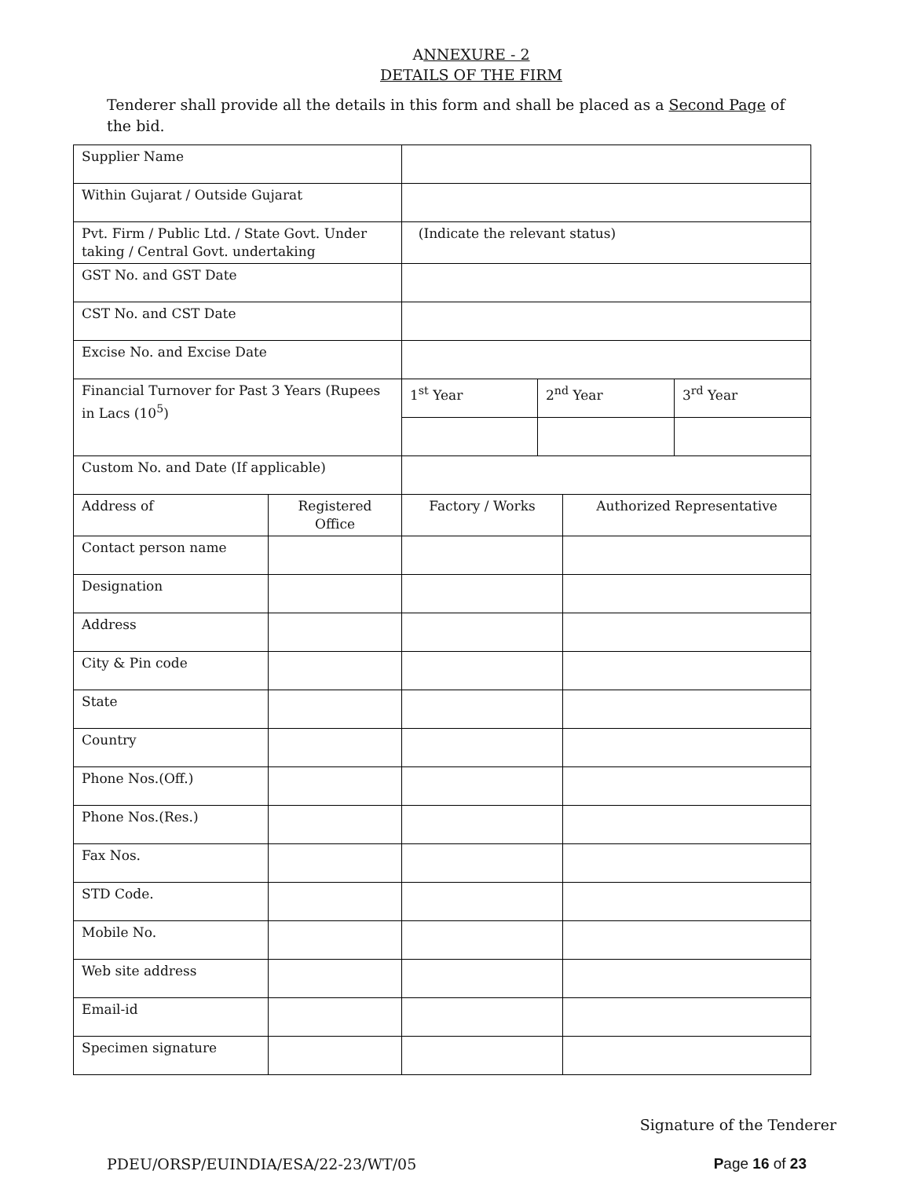ANNEXURE - 2
DETAILS OF THE FIRM
Tenderer shall provide all the details in this form and shall be placed as a Second Page of the bid.
| Supplier Name | | | | | |
| Within Gujarat / Outside Gujarat | | | | | |
| Pvt. Firm / Public Ltd. / State Govt. Under taking / Central Govt. undertaking | | (Indicate the relevant status) | | | |
| GST No. and GST Date | | | | | |
| CST No. and CST Date | | | | | |
| Excise No. and Excise Date | | | | | |
| Financial Turnover for Past 3 Years (Rupees in Lacs (10<sup>5</sup>) | | 1<sup>st</sup> Year | 2<sup>nd</sup> Year | | 3<sup>rd</sup> Year |
| Custom No. and Date (If applicable) | | | | | |
| Address of | Registered Office | Factory / Works | | Authorized Representative | |
| Contact person name | | | | | |
| Designation | | | | | |
| Address | | | | | |
| City & Pin code | | | | | |
| State | | | | | |
| Country | | | | | |
| Phone Nos.(Off.) | | | | | |
| Phone Nos.(Res.) | | | | | |
| Fax Nos. | | | | | |
| STD Code. | | | | | |
| Mobile No. | | | | | |
| Web site address | | | | | |
| Email-id | | | | | |
| Specimen signature | | | | | |
Signature of the Tenderer
PDEU/ORSP/EUINDIA/ESA/22-23/WT/05 Page 16 of 23